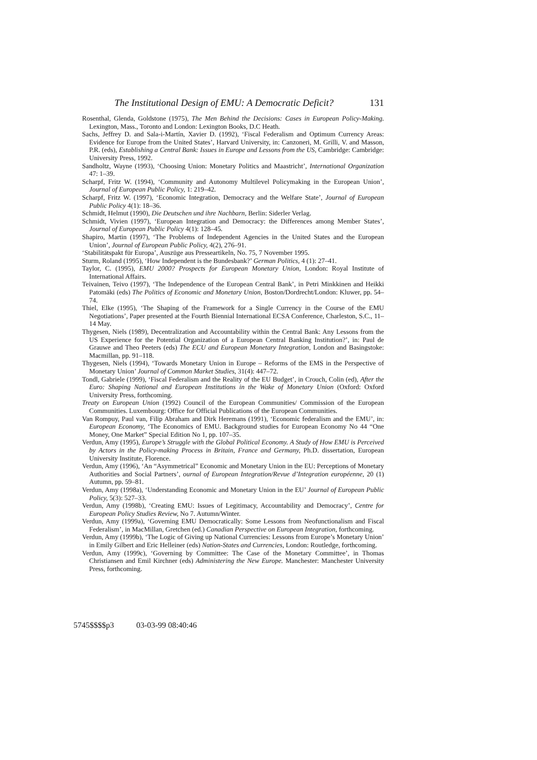The Institutional Design of EMU: A Democratic Deficit? 131
Rosenthal, Glenda, Goldstone (1975), The Men Behind the Decisions: Cases in European Policy-Making. Lexington, Mass., Toronto and London: Lexington Books, D.C Heath.
Sachs, Jeffrey D. and Sala-i-Martín, Xavier D. (1992), ‘Fiscal Federalism and Optimum Currency Areas: Evidence for Europe from the United States’, Harvard University, in: Canzoneri, M. Grilli, V. and Masson, P.R. (eds), Establishing a Central Bank: Issues in Europe and Lessons from the US, Cambridge: Cambridge: University Press, 1992.
Sandholtz, Wayne (1993), ‘Choosing Union: Monetary Politics and Maastricht’, International Organization 47: 1–39.
Scharpf, Fritz W. (1994), ‘Community and Autonomy Multilevel Policymaking in the European Union’, Journal of European Public Policy, 1: 219–42.
Scharpf, Fritz W. (1997), ‘Economic Integration, Democracy and the Welfare State’, Journal of European Public Policy 4(1): 18–36.
Schmidt, Helmut (1990), Die Deutschen und ihre Nachbarn, Berlin: Siderler Verlag.
Schmidt, Vivien (1997), ‘European Integration and Democracy: the Differences among Member States’, Journal of European Public Policy 4(1): 128–45.
Shapiro, Martin (1997), ‘The Problems of Independent Agencies in the United States and the European Union’, Journal of European Public Policy, 4(2), 276–91.
‘Stabilitätspakt für Europa’, Auszüge aus Presseartikeln, No. 75, 7 November 1995.
Sturm, Roland (1995), ‘How Independent is the Bundesbank?’ German Politics, 4 (1): 27–41.
Taylor, C. (1995), EMU 2000? Prospects for European Monetary Union, London: Royal Institute of International Affairs.
Teivainen, Teivo (1997), ‘The Independence of the European Central Bank’, in Petri Minkkinen and Heikki Patomäki (eds) The Politics of Economic and Monetary Union, Boston/Dordrecht/London: Kluwer, pp. 54–74.
Thiel, Elke (1995), ‘The Shaping of the Framework for a Single Currency in the Course of the EMU Negotiations’, Paper presented at the Fourth Biennial International ECSA Conference, Charleston, S.C., 11–14 May.
Thygesen, Niels (1989), Decentralization and Accountability within the Central Bank: Any Lessons from the US Experience for the Potential Organization of a European Central Banking Institution?’, in: Paul de Grauwe and Theo Peeters (eds) The ECU and European Monetary Integration, London and Basingstoke: Macmillan, pp. 91–118.
Thygesen, Niels (1994), ‘Towards Monetary Union in Europe – Reforms of the EMS in the Perspective of Monetary Union’ Journal of Common Market Studies, 31(4): 447–72.
Tondl, Gabriele (1999), ‘Fiscal Federalism and the Reality of the EU Budget’, in Crouch, Colin (ed), After the Euro: Shaping National and European Institutions in the Wake of Monetary Union (Oxford: Oxford University Press, forthcoming.
Treaty on European Union (1992) Council of the European Communities/ Commission of the European Communities. Luxembourg: Office for Official Publications of the European Communities.
Van Rompuy, Paul van, Filip Abraham and Dirk Heremans (1991), ‘Economic federalism and the EMU’, in: European Economy, ‘The Economics of EMU. Background studies for European Economy No 44 “One Money, One Market” Special Edition No 1, pp. 107–35.
Verdun, Amy (1995), Europe’s Struggle with the Global Political Economy. A Study of How EMU is Perceived by Actors in the Policy-making Process in Britain, France and Germany, Ph.D. dissertation, European University Institute, Florence.
Verdun, Amy (1996), ‘An “Asymmetrical” Economic and Monetary Union in the EU: Perceptions of Monetary Authorities and Social Partners’, ournal of European Integration/Revue d’Integration européenne, 20 (1) Autumn, pp. 59–81.
Verdun, Amy (1998a), ‘Understanding Economic and Monetary Union in the EU’ Journal of European Public Policy, 5(3): 527–33.
Verdun, Amy (1998b), ‘Creating EMU: Issues of Legitimacy, Accountability and Democracy’, Centre for European Policy Studies Review, No 7. Autumn/Winter.
Verdun, Amy (1999a), ‘Governing EMU Democratically: Some Lessons from Neofunctionalism and Fiscal Federalism’, in MacMillan, Gretchen (ed.) Canadian Perspective on European Integration, forthcoming.
Verdun, Amy (1999b), ‘The Logic of Giving up National Currencies: Lessons from Europe’s Monetary Union’ in Emily Gilbert and Eric Helleiner (eds) Nation-States and Currencies, London: Routledge, forthcoming.
Verdun, Amy (1999c), ‘Governing by Committee: The Case of the Monetary Committee’, in Thomas Christiansen and Emil Kirchner (eds) Administering the New Europe. Manchester: Manchester University Press, forthcoming.
5745$$$$p3 03-03-99 08:40:46